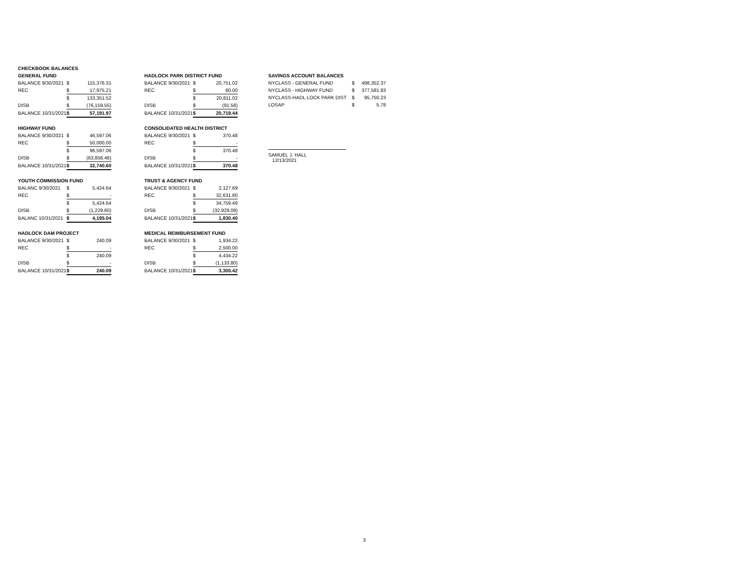CHECKBOOK BALANCES
GENERAL FUND
| BALANCE 9/30/2021 | $ | 115,376.31 |
| REC | $ | 17,975.21 |
| | $ | 133,351.52 |
| DISB | $ | (76,159.55) |
| BALANCE 10/31/2021 | $ | 57,191.97 |
HIGHWAY FUND
| BALANCE 9/30/2021 | $ | 46,597.06 |
| REC | $ | 50,000.00 |
| | $ | 96,597.06 |
| DISB | $ | (63,856.46) |
| BALANCE 10/31/2021 | $ | 32,740.60 |
YOUTH COMMISSION FUND
| BALANC 9/30/2021 | $ | 5,424.64 |
| REC | $ | - |
| | $ | 5,424.64 |
| DISB | $ | (1,229.60) |
| BALANC 10/31/2021 | $ | 4,195.04 |
HADLOCK DAM PROJECT
| BALANCE 9/30/2021 | $ | 240.09 |
| REC | $ | - |
| | $ | 240.09 |
| DISB | $ | - |
| BALANCE 10/31/2021 | $ | 240.09 |
HADLOCK PARK DISTRICT FUND
| BALANCE 9/30/2021 | $ | 20,751.02 |
| REC | $ | 60.00 |
| | $ | 20,811.02 |
| DISB | $ | (91.58) |
| BALANCE 10/31/2021 | $ | 20,719.44 |
CONSOLIDATED HEALTH DISTRICT
| BALANCE 9/30/2021 | $ | 370.48 |
| REC | $ | - |
| | $ | 370.48 |
| DISB | $ | - |
| BALANCE 10/31/2021 | $ | 370.48 |
TRUST & AGENCY FUND
| BALANCE 9/30/2021 | $ | 2,127.69 |
| REC | $ | 32,631.80 |
| | $ | 34,759.49 |
| DISB | $ | (32,929.09) |
| BALANCE 10/31/2021 | $ | 1,830.40 |
MEDICAL REIMBURSEMENT FUND
| BALANCE 9/30/2021 | $ | 1,934.22 |
| REC | $ | 2,500.00 |
| | $ | 4,434.22 |
| DISB | $ | (1,133.80) |
| BALANCE 10/31/2021 | $ | 3,300.42 |
SAVINGS ACCOUNT BALANCES
| NYCLASS - GENERAL FUND | $ | 498,352.37 |
| NYCLASS - HIGHWAY FUND | $ | 377,581.83 |
| NYCLASS-HADL LOCK PARK DIST | $ | 95,750.23 |
| LOSAP | $ | 5.78 |
SAMUEL J. HALL
12/13/2021
3